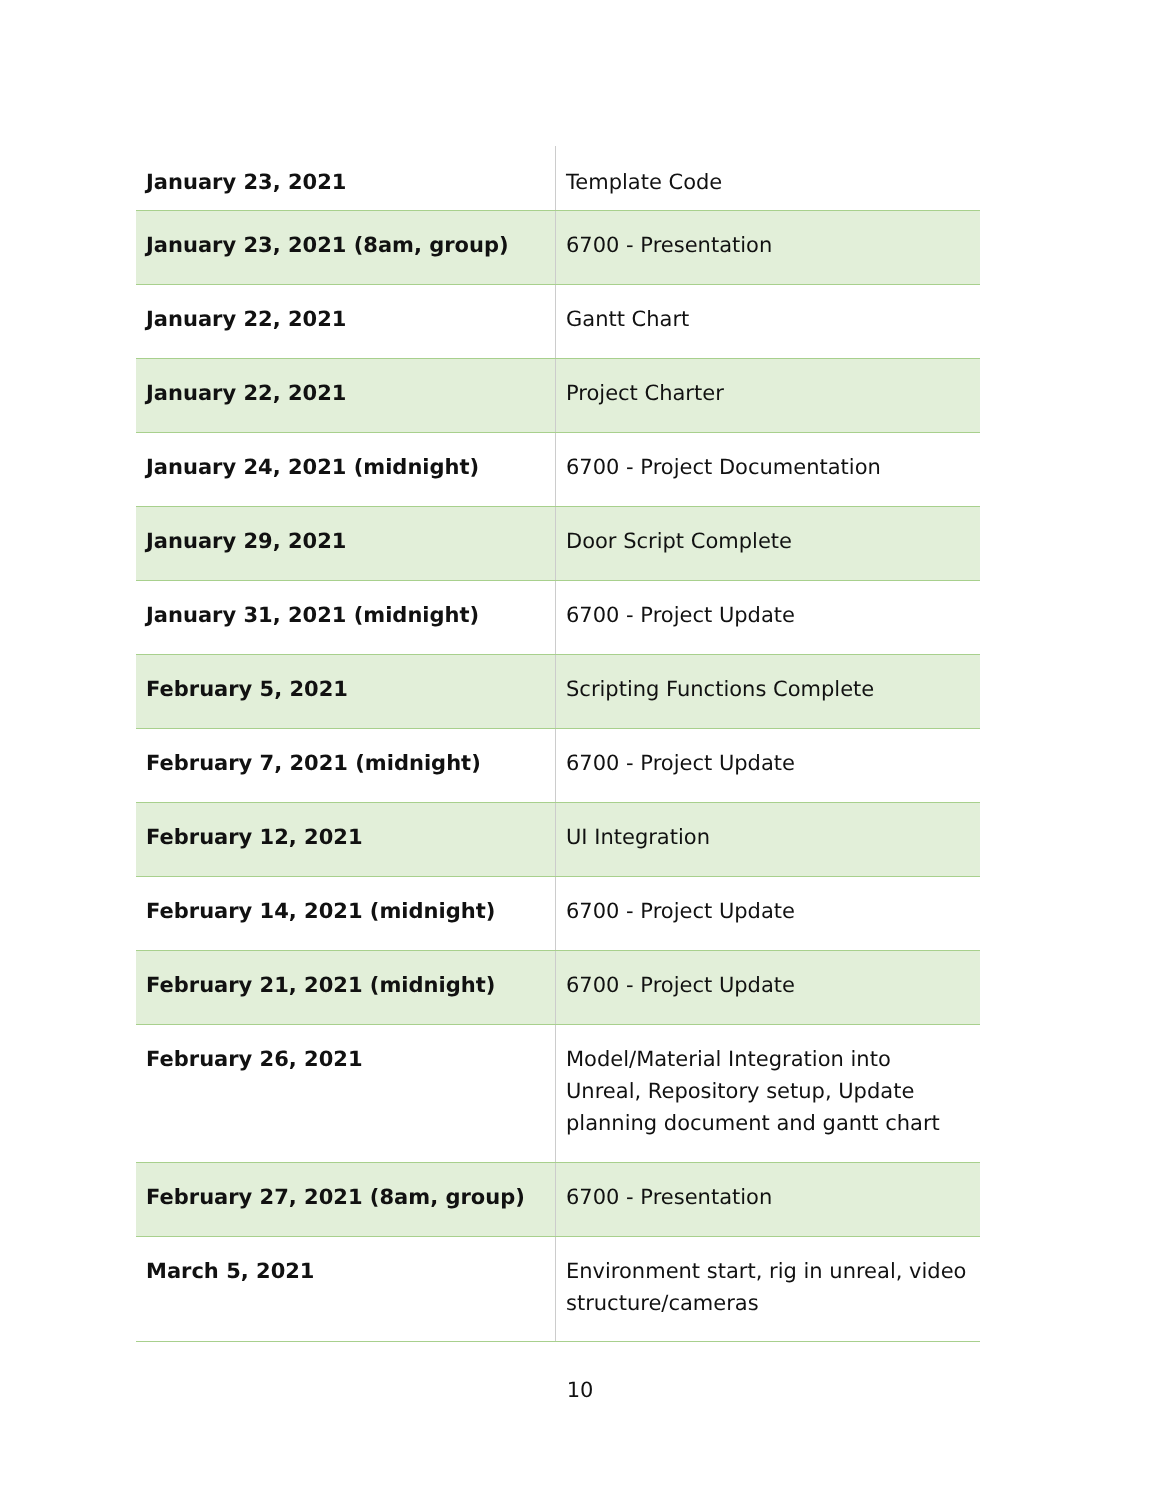| January 23, 2021 | Template Code |
| January 23, 2021 (8am, group) | 6700 - Presentation |
| January 22, 2021 | Gantt Chart |
| January 22, 2021 | Project Charter |
| January 24, 2021 (midnight) | 6700 - Project Documentation |
| January 29, 2021 | Door Script Complete |
| January 31, 2021 (midnight) | 6700 - Project Update |
| February 5, 2021 | Scripting Functions Complete |
| February 7, 2021 (midnight) | 6700 - Project Update |
| February 12, 2021 | UI Integration |
| February 14, 2021 (midnight) | 6700 - Project Update |
| February 21, 2021 (midnight) | 6700 - Project Update |
| February 26, 2021 | Model/Material Integration into Unreal, Repository setup, Update planning document and gantt chart |
| February 27, 2021 (8am, group) | 6700 - Presentation |
| March 5, 2021 | Environment start, rig in unreal, video structure/cameras |
10